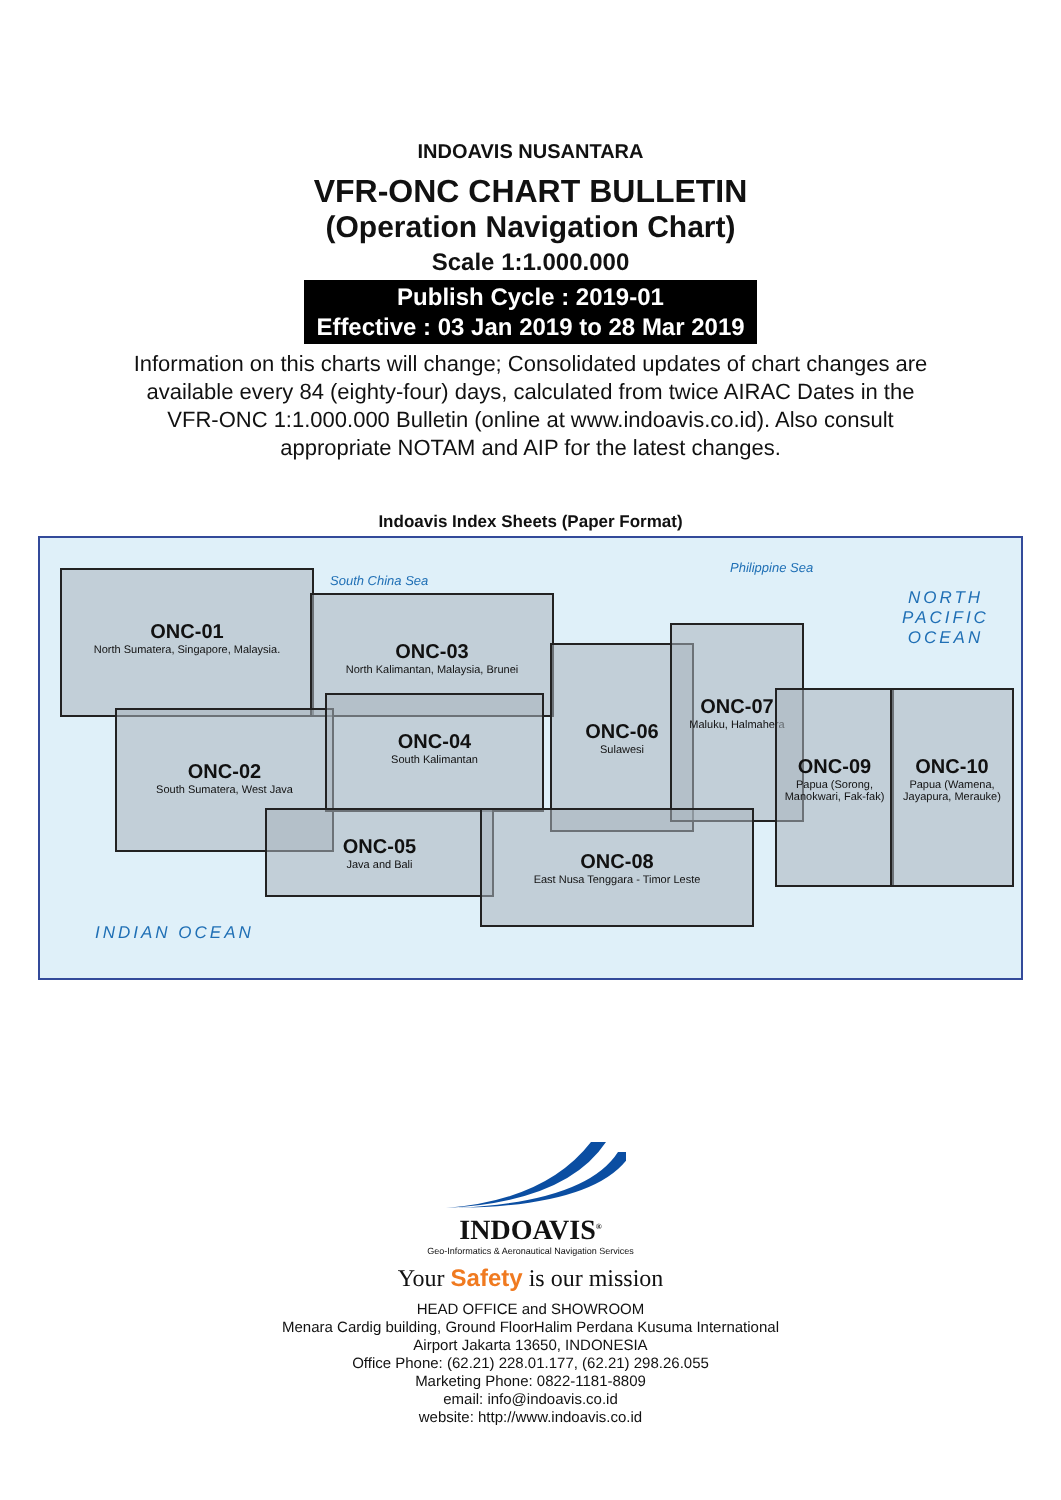INDOAVIS NUSANTARA
VFR-ONC CHART BULLETIN
(Operation Navigation Chart)
Scale 1:1.000.000
Publish Cycle : 2019-01
Effective : 03 Jan 2019 to 28 Mar 2019
Information on this charts will change; Consolidated updates of chart changes are available every 84 (eighty-four) days, calculated from twice AIRAC Dates in the VFR-ONC 1:1.000.000 Bulletin (online at www.indoavis.co.id). Also consult appropriate NOTAM and AIP for the latest changes.
Indoavis Index Sheets (Paper Format)
South China Sea
Philippine Sea
NORTH PACIFIC
OCEAN
ONC-01
North Sumatera, Singapore, Malaysia.
ONC-03
North Kalimantan, Malaysia, Brunei
ONC-02
South Sumatera, West Java
ONC-04
South Kalimantan
ONC-06
Sulawesi
ONC-07
Maluku, Halmahera
ONC-05
Java and Bali
ONC-08
East Nusa Tenggara - Timor Leste
ONC-09
Papua (Sorong, Manokwari, Fak-fak)
ONC-10
Papua (Wamena, Jayapura, Merauke)
INDIAN OCEAN
INDOAVIS<sup>®</sup>
Geo-Informatics & Aeronautical Navigation Services
Your Safety is our mission
HEAD OFFICE and SHOWROOM
Menara Cardig building, Ground FloorHalim Perdana Kusuma International
Airport Jakarta 13650, INDONESIA
Office Phone: (62.21) 228.01.177, (62.21) 298.26.055
Marketing Phone: 0822-1181-8809
email: info@indoavis.co.id
website: http://www.indoavis.co.id